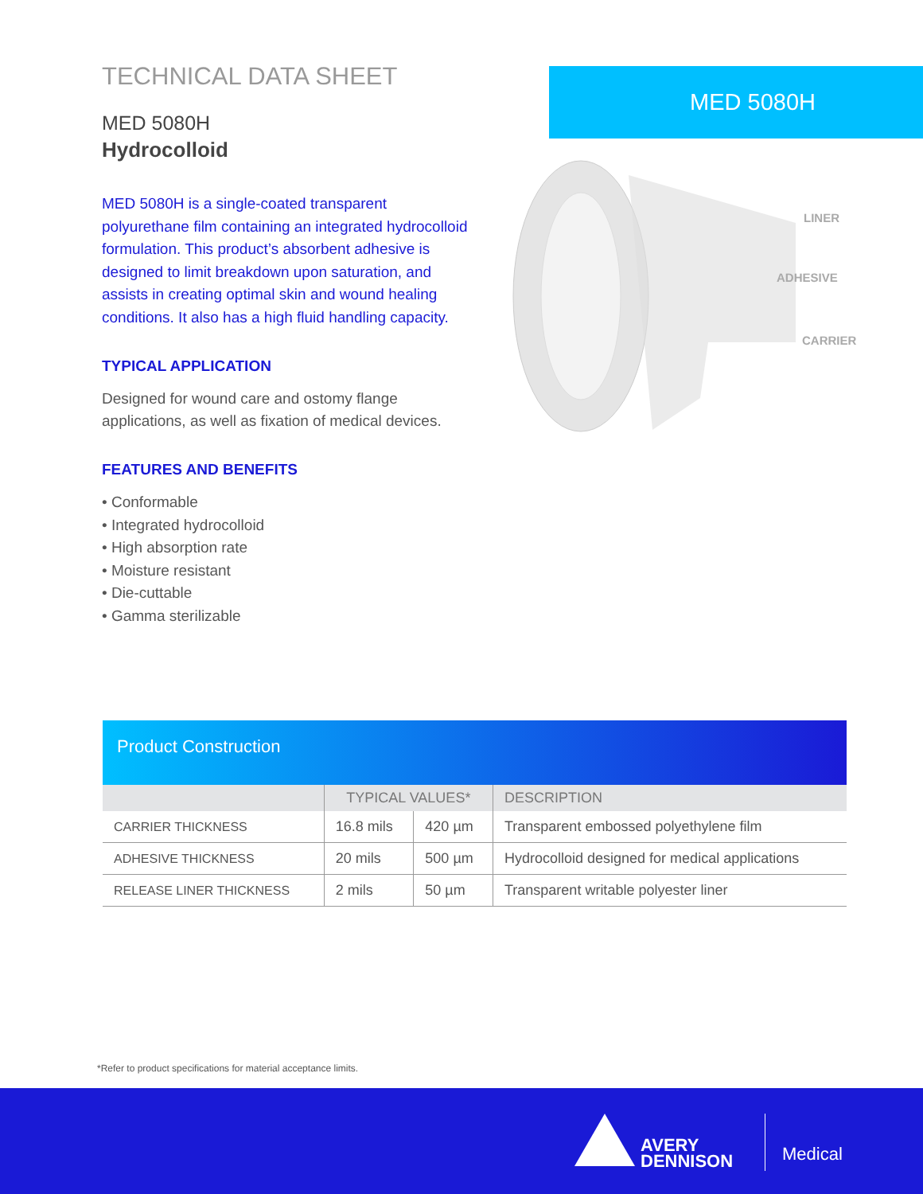TECHNICAL DATA SHEET
MED 5080H
Hydrocolloid
MED 5080H is a single-coated transparent polyurethane film containing an integrated hydrocolloid formulation. This product’s absorbent adhesive is designed to limit breakdown upon saturation, and assists in creating optimal skin and wound healing conditions. It also has a high fluid handling capacity.
TYPICAL APPLICATION
Designed for wound care and ostomy flange applications, as well as fixation of medical devices.
FEATURES AND BENEFITS
• Conformable
• Integrated hydrocolloid
• High absorption rate
• Moisture resistant
• Die-cuttable
• Gamma sterilizable
MED 5080H
LINER
ADHESIVE
CARRIER
Product Construction
| | TYPICAL VALUES* | | DESCRIPTION |
| --- | --- | --- | --- |
| CARRIER THICKNESS | 16.8 mils | 420 µm | Transparent embossed polyethylene film |
| ADHESIVE THICKNESS | 20 mils | 500 µm | Hydrocolloid designed for medical applications |
| RELEASE LINER THICKNESS | 2 mils | 50 µm | Transparent writable polyester liner |
*Refer to product specifications for material acceptance limits.
AVERY
DENNISON
Medical